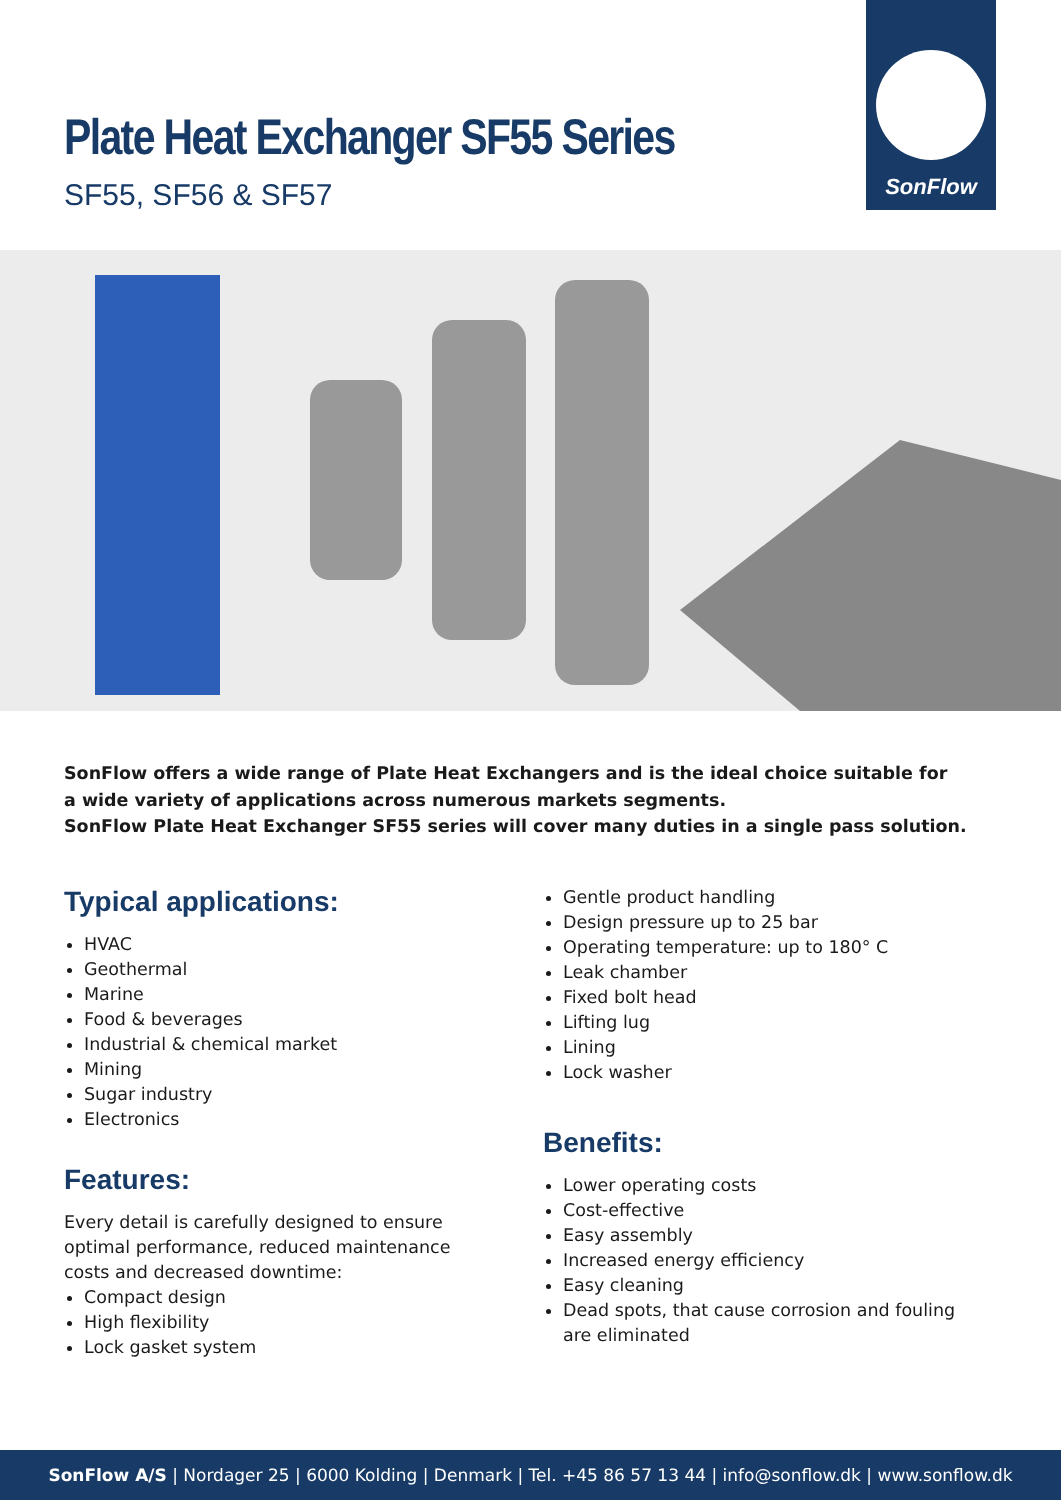Plate Heat Exchanger SF55 Series
SF55, SF56 & SF57
SonFlow
SonFlow offers a wide range of Plate Heat Exchangers and is the ideal choice suitable for
a wide variety of applications across numerous markets segments.
SonFlow Plate Heat Exchanger SF55 series will cover many duties in a single pass solution.
Typical applications:
HVAC
Geothermal
Marine
Food & beverages
Industrial & chemical market
Mining
Sugar industry
Electronics
Features:
Every detail is carefully designed to ensure optimal performance, reduced maintenance costs and decreased downtime:
Compact design
High flexibility
Lock gasket system
Gentle product handling
Design pressure up to 25 bar
Operating temperature: up to 180° C
Leak chamber
Fixed bolt head
Lifting lug
Lining
Lock washer
Benefits:
Lower operating costs
Cost-effective
Easy assembly
Increased energy efficiency
Easy cleaning
Dead spots, that cause corrosion and fouling are eliminated
SonFlow A/S | Nordager 25 | 6000 Kolding | Denmark | Tel. +45 86 57 13 44 | info@sonflow.dk | www.sonflow.dk